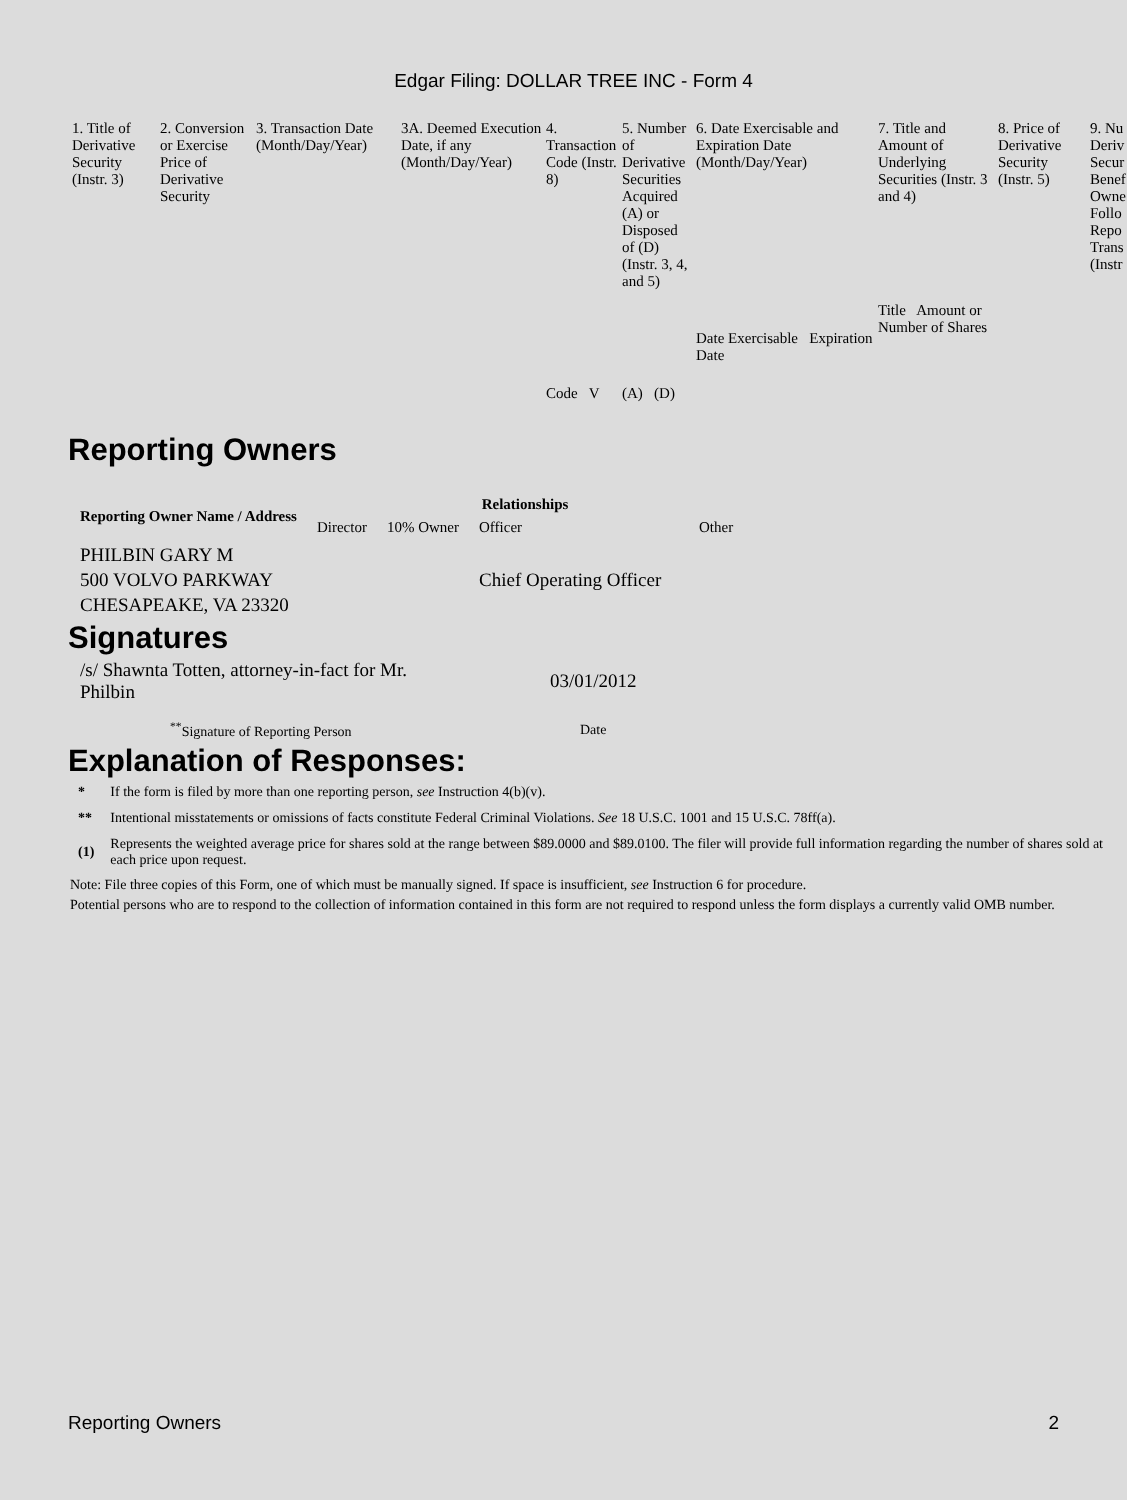Edgar Filing: DOLLAR TREE INC - Form 4
| 1. Title of Derivative Security (Instr. 3) | 2. Conversion or Exercise Price of Derivative Security | 3. Transaction Date (Month/Day/Year) | 3A. Deemed Execution Date, if any (Month/Day/Year) | 4. Transaction Code (Instr. 8) | 5. Number of Derivative Securities Acquired (A) or Disposed of (D) (Instr. 3, 4, and 5) | 6. Date Exercisable and Expiration Date (Month/Day/Year) | 7. Title and Amount of Underlying Securities (Instr. 3 and 4) | 8. Price of Derivative Security (Instr. 5) | 9. Nu Deriv Secur Benef Owne Follo Repo Trans (Instr |
| --- | --- | --- | --- | --- | --- | --- | --- | --- | --- |
| | | | | Code V | (A) (D) | Date Exercisable Expiration Date | Title Amount or Number of Shares | | |
Reporting Owners
| Reporting Owner Name / Address | Relationships | | | |
| --- | --- | --- | --- | --- |
| | Director | 10% Owner | Officer | Other |
| PHILBIN GARY M 500 VOLVO PARKWAY CHESAPEAKE, VA 23320 | | | Chief Operating Officer | |
Signatures
| /s/ Shawnta Totten, attorney-in-fact for Mr. Philbin | 03/01/2012 |
| <sup>**</sup> Signature of Reporting Person | Date |
Explanation of Responses:
| * | If the form is filed by more than one reporting person, see Instruction 4(b)(v). |
| ** | Intentional misstatements or omissions of facts constitute Federal Criminal Violations. See 18 U.S.C. 1001 and 15 U.S.C. 78ff(a). |
| (1) | Represents the weighted average price for shares sold at the range between $89.0000 and $89.0100. The filer will provide full information regarding the number of shares sold at each price upon request. |
Note: File three copies of this Form, one of which must be manually signed. If space is insufficient, see Instruction 6 for procedure.
Potential persons who are to respond to the collection of information contained in this form are not required to respond unless the form displays a currently valid OMB number.
Reporting Owners 2